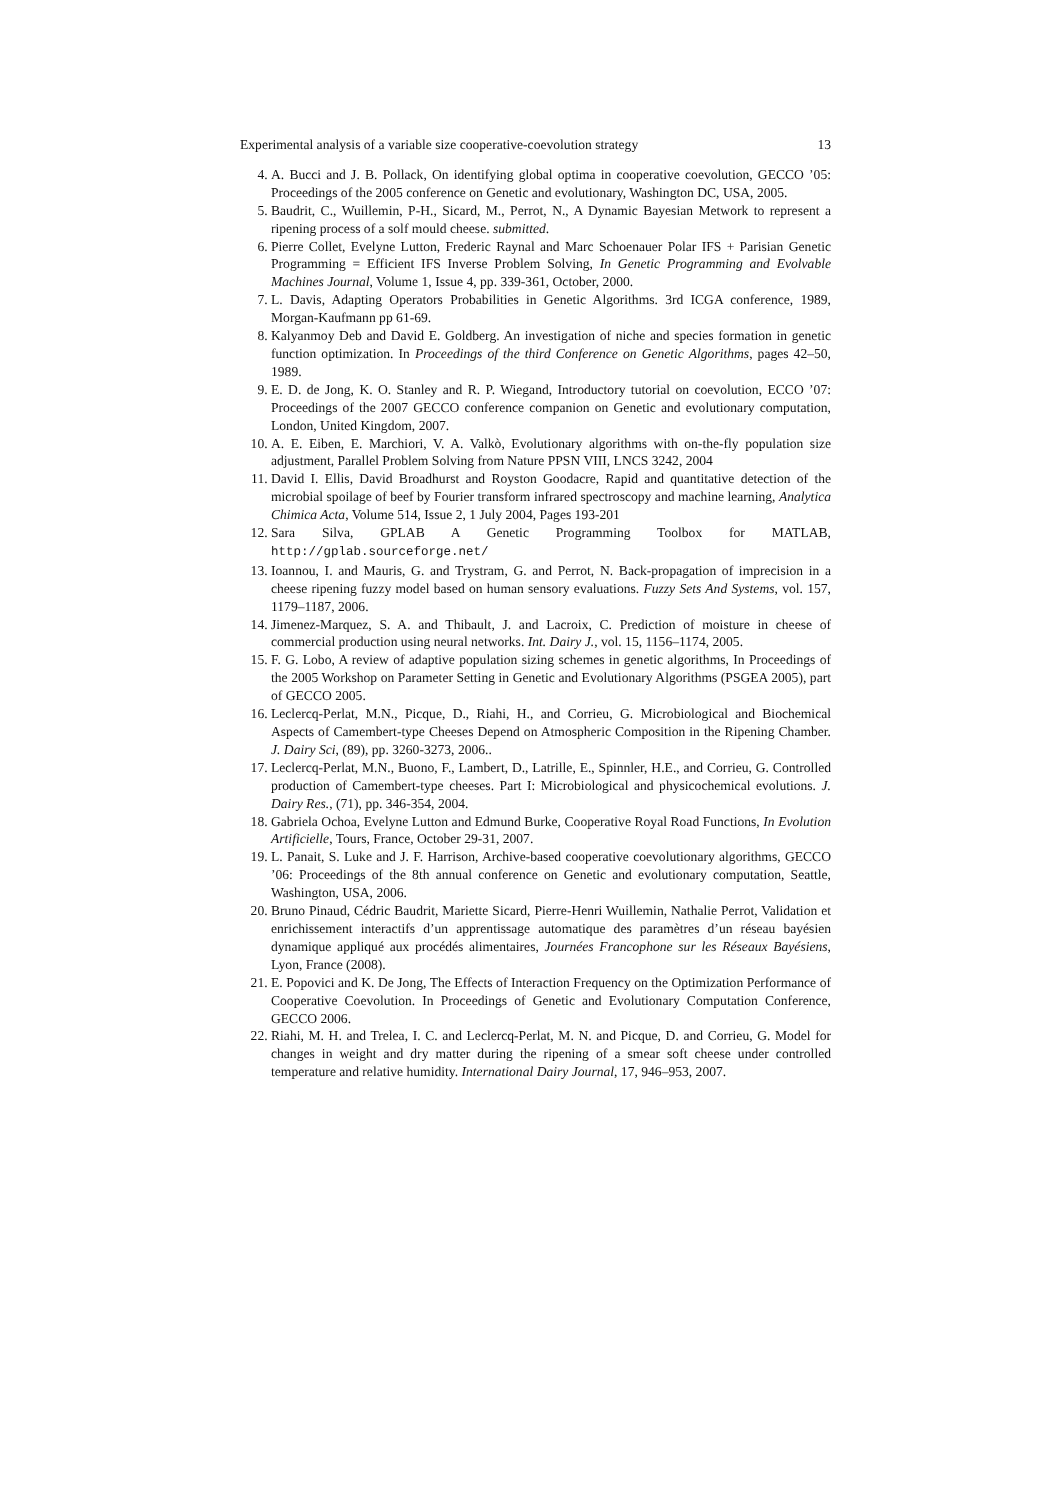Experimental analysis of a variable size cooperative-coevolution strategy 13
4. A. Bucci and J. B. Pollack, On identifying global optima in cooperative coevolution, GECCO ’05: Proceedings of the 2005 conference on Genetic and evolutionary, Washington DC, USA, 2005.
5. Baudrit, C., Wuillemin, P-H., Sicard, M., Perrot, N., A Dynamic Bayesian Metwork to represent a ripening process of a solf mould cheese. submitted.
6. Pierre Collet, Evelyne Lutton, Frederic Raynal and Marc Schoenauer Polar IFS + Parisian Genetic Programming = Efficient IFS Inverse Problem Solving, In Genetic Programming and Evolvable Machines Journal, Volume 1, Issue 4, pp. 339-361, October, 2000.
7. L. Davis, Adapting Operators Probabilities in Genetic Algorithms. 3rd ICGA conference, 1989, Morgan-Kaufmann pp 61-69.
8. Kalyanmoy Deb and David E. Goldberg. An investigation of niche and species formation in genetic function optimization. In Proceedings of the third Conference on Genetic Algorithms, pages 42–50, 1989.
9. E. D. de Jong, K. O. Stanley and R. P. Wiegand, Introductory tutorial on coevolution, ECCO ’07: Proceedings of the 2007 GECCO conference companion on Genetic and evolutionary computation, London, United Kingdom, 2007.
10. A. E. Eiben, E. Marchiori, V. A. Valkò, Evolutionary algorithms with on-the-fly population size adjustment, Parallel Problem Solving from Nature PPSN VIII, LNCS 3242, 2004
11. David I. Ellis, David Broadhurst and Royston Goodacre, Rapid and quantitative detection of the microbial spoilage of beef by Fourier transform infrared spectroscopy and machine learning, Analytica Chimica Acta, Volume 514, Issue 2, 1 July 2004, Pages 193-201
12. Sara Silva, GPLAB A Genetic Programming Toolbox for MATLAB, http://gplab.sourceforge.net/
13. Ioannou, I. and Mauris, G. and Trystram, G. and Perrot, N. Back-propagation of imprecision in a cheese ripening fuzzy model based on human sensory evaluations. Fuzzy Sets And Systems, vol. 157, 1179–1187, 2006.
14. Jimenez-Marquez, S. A. and Thibault, J. and Lacroix, C. Prediction of moisture in cheese of commercial production using neural networks. Int. Dairy J., vol. 15, 1156–1174, 2005.
15. F. G. Lobo, A review of adaptive population sizing schemes in genetic algorithms, In Proceedings of the 2005 Workshop on Parameter Setting in Genetic and Evolutionary Algorithms (PSGEA 2005), part of GECCO 2005.
16. Leclercq-Perlat, M.N., Picque, D., Riahi, H., and Corrieu, G. Microbiological and Biochemical Aspects of Camembert-type Cheeses Depend on Atmospheric Composition in the Ripening Chamber. J. Dairy Sci, (89), pp. 3260-3273, 2006..
17. Leclercq-Perlat, M.N., Buono, F., Lambert, D., Latrille, E., Spinnler, H.E., and Corrieu, G. Controlled production of Camembert-type cheeses. Part I: Microbiological and physicochemical evolutions. J. Dairy Res., (71), pp. 346-354, 2004.
18. Gabriela Ochoa, Evelyne Lutton and Edmund Burke, Cooperative Royal Road Functions, In Evolution Artificielle, Tours, France, October 29-31, 2007.
19. L. Panait, S. Luke and J. F. Harrison, Archive-based cooperative coevolutionary algorithms, GECCO ’06: Proceedings of the 8th annual conference on Genetic and evolutionary computation, Seattle, Washington, USA, 2006.
20. Bruno Pinaud, Cédric Baudrit, Mariette Sicard, Pierre-Henri Wuillemin, Nathalie Perrot, Validation et enrichissement interactifs d’un apprentissage automatique des paramètres d’un réseau bayésien dynamique appliqué aux procédés alimentaires, Journées Francophone sur les Réseaux Bayésiens, Lyon, France (2008).
21. E. Popovici and K. De Jong, The Effects of Interaction Frequency on the Optimization Performance of Cooperative Coevolution. In Proceedings of Genetic and Evolutionary Computation Conference, GECCO 2006.
22. Riahi, M. H. and Trelea, I. C. and Leclercq-Perlat, M. N. and Picque, D. and Corrieu, G. Model for changes in weight and dry matter during the ripening of a smear soft cheese under controlled temperature and relative humidity. International Dairy Journal, 17, 946–953, 2007.